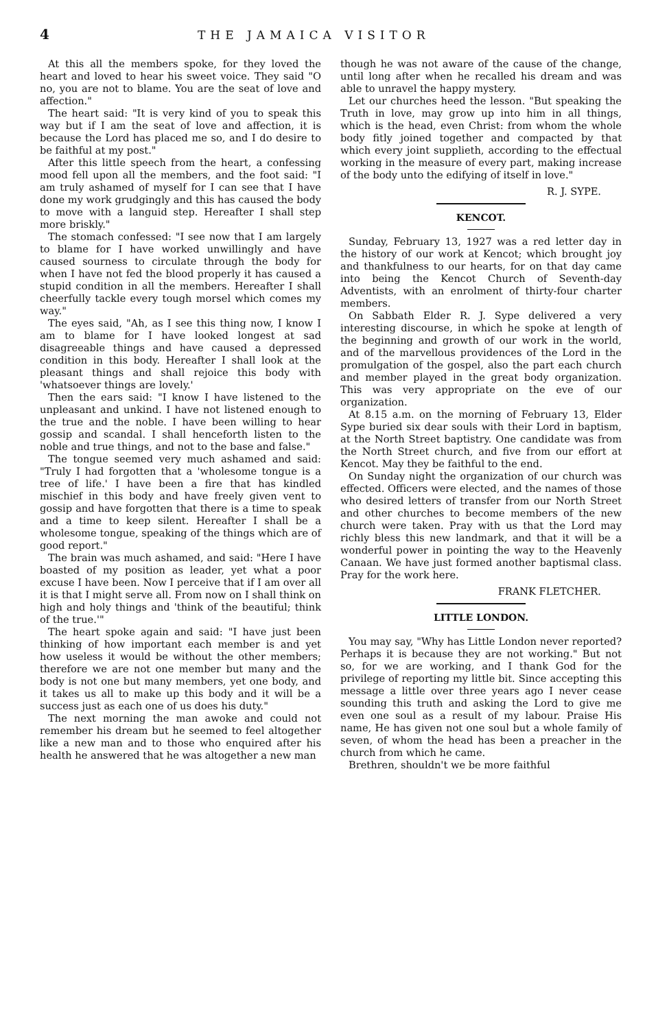4 THE JAMAICA VISITOR
At this all the members spoke, for they loved the heart and loved to hear his sweet voice. They said "O no, you are not to blame. You are the seat of love and affection."
The heart said: "It is very kind of you to speak this way but if I am the seat of love and affection, it is because the Lord has placed me so, and I do desire to be faithful at my post."
After this little speech from the heart, a confessing mood fell upon all the members, and the foot said: "I am truly ashamed of myself for I can see that I have done my work grudgingly and this has caused the body to move with a languid step. Hereafter I shall step more briskly."
The stomach confessed: "I see now that I am largely to blame for I have worked unwillingly and have caused sourness to circulate through the body for when I have not fed the blood properly it has caused a stupid condition in all the members. Hereafter I shall cheerfully tackle every tough morsel which comes my way."
The eyes said, "Ah, as I see this thing now, I know I am to blame for I have looked longest at sad disagreeable things and have caused a depressed condition in this body. Hereafter I shall look at the pleasant things and shall rejoice this body with 'whatsoever things are lovely.'
Then the ears said: "I know I have listened to the unpleasant and unkind. I have not listened enough to the true and the noble. I have been willing to hear gossip and scandal. I shall henceforth listen to the noble and true things, and not to the base and false."
The tongue seemed very much ashamed and said: "Truly I had forgotten that a 'wholesome tongue is a tree of life.' I have been a fire that has kindled mischief in this body and have freely given vent to gossip and have forgotten that there is a time to speak and a time to keep silent. Hereafter I shall be a wholesome tongue, speaking of the things which are of good report."
The brain was much ashamed, and said: "Here I have boasted of my position as leader, yet what a poor excuse I have been. Now I perceive that if I am over all it is that I might serve all. From now on I shall think on high and holy things and 'think of the beautiful; think of the true.'"
The heart spoke again and said: "I have just been thinking of how important each member is and yet how useless it would be without the other members; therefore we are not one member but many and the body is not one but many members, yet one body, and it takes us all to make up this body and it will be a success just as each one of us does his duty."
The next morning the man awoke and could not remember his dream but he seemed to feel altogether like a new man and to those who enquired after his health he answered that he was altogether a new man
though he was not aware of the cause of the change, until long after when he recalled his dream and was able to unravel the happy mystery.
Let our churches heed the lesson. "But speaking the Truth in love, may grow up into him in all things, which is the head, even Christ: from whom the whole body fitly joined together and compacted by that which every joint supplieth, according to the effectual working in the measure of every part, making increase of the body unto the edifying of itself in love."
R. J. SYPE.
KENCOT.
Sunday, February 13, 1927 was a red letter day in the history of our work at Kencot; which brought joy and thankfulness to our hearts, for on that day came into being the Kencot Church of Seventh-day Adventists, with an enrolment of thirty-four charter members.
On Sabbath Elder R. J. Sype delivered a very interesting discourse, in which he spoke at length of the beginning and growth of our work in the world, and of the marvellous providences of the Lord in the promulgation of the gospel, also the part each church and member played in the great body organization. This was very appropriate on the eve of our organization.
At 8.15 a.m. on the morning of February 13, Elder Sype buried six dear souls with their Lord in baptism, at the North Street baptistry. One candidate was from the North Street church, and five from our effort at Kencot. May they be faithful to the end.
On Sunday night the organization of our church was effected. Officers were elected, and the names of those who desired letters of transfer from our North Street and other churches to become members of the new church were taken. Pray with us that the Lord may richly bless this new landmark, and that it will be a wonderful power in pointing the way to the Heavenly Canaan. We have just formed another baptismal class. Pray for the work here.
FRANK FLETCHER.
LITTLE LONDON.
You may say, "Why has Little London never reported? Perhaps it is because they are not working." But not so, for we are working, and I thank God for the privilege of reporting my little bit. Since accepting this message a little over three years ago I never cease sounding this truth and asking the Lord to give me even one soul as a result of my labour. Praise His name, He has given not one soul but a whole family of seven, of whom the head has been a preacher in the church from which he came.
Brethren, shouldn't we be more faithful